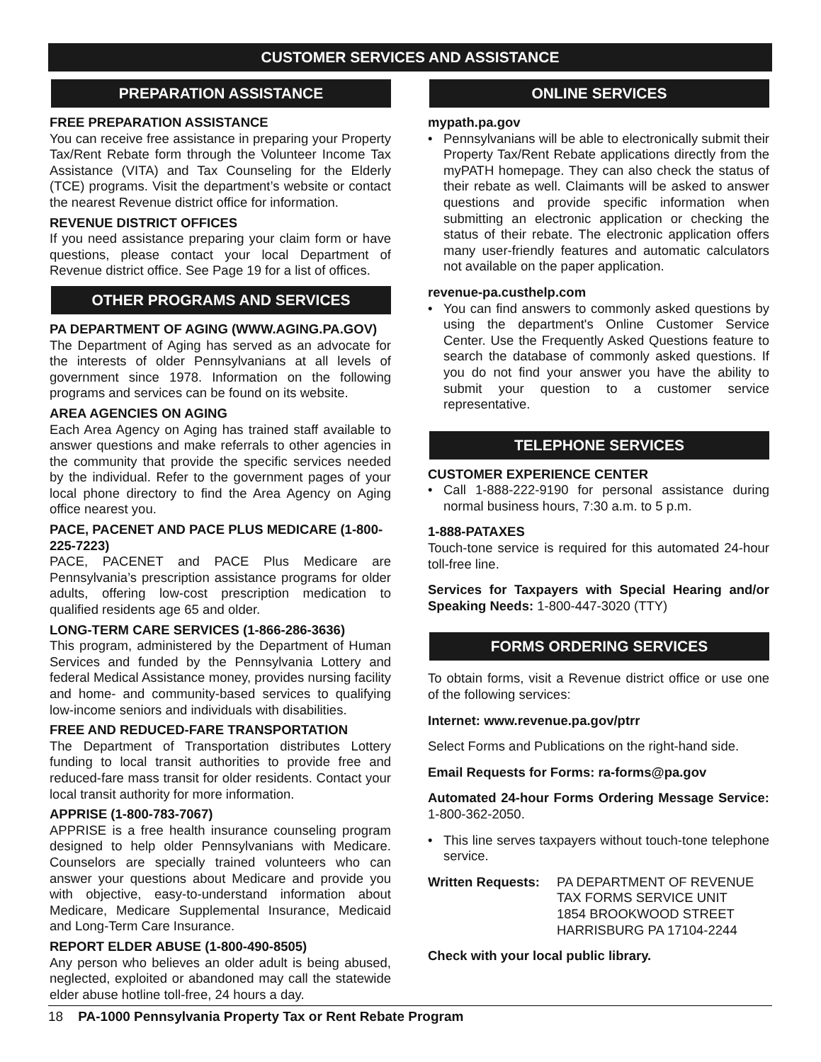CUSTOMER SERVICES AND ASSISTANCE
PREPARATION ASSISTANCE
FREE PREPARATION ASSISTANCE
You can receive free assistance in preparing your Property Tax/Rent Rebate form through the Volunteer Income Tax Assistance (VITA) and Tax Counseling for the Elderly (TCE) programs. Visit the department’s website or contact the nearest Revenue district office for information.
REVENUE DISTRICT OFFICES
If you need assistance preparing your claim form or have questions, please contact your local Department of Revenue district office. See Page 19 for a list of offices.
OTHER PROGRAMS AND SERVICES
PA DEPARTMENT OF AGING (WWW.AGING.PA.GOV)
The Department of Aging has served as an advocate for the interests of older Pennsylvanians at all levels of government since 1978. Information on the following programs and services can be found on its website.
AREA AGENCIES ON AGING
Each Area Agency on Aging has trained staff available to answer questions and make referrals to other agencies in the community that provide the specific services needed by the individual. Refer to the government pages of your local phone directory to find the Area Agency on Aging office nearest you.
PACE, PACENET AND PACE PLUS MEDICARE (1-800-225-7223)
PACE, PACENET and PACE Plus Medicare are Pennsylvania’s prescription assistance programs for older adults, offering low-cost prescription medication to qualified residents age 65 and older.
LONG-TERM CARE SERVICES (1-866-286-3636)
This program, administered by the Department of Human Services and funded by the Pennsylvania Lottery and federal Medical Assistance money, provides nursing facility and home- and community-based services to qualifying low-income seniors and individuals with disabilities.
FREE AND REDUCED-FARE TRANSPORTATION
The Department of Transportation distributes Lottery funding to local transit authorities to provide free and reduced-fare mass transit for older residents. Contact your local transit authority for more information.
APPRISE (1-800-783-7067)
APPRISE is a free health insurance counseling program designed to help older Pennsylvanians with Medicare. Counselors are specially trained volunteers who can answer your questions about Medicare and provide you with objective, easy-to-understand information about Medicare, Medicare Supplemental Insurance, Medicaid and Long-Term Care Insurance.
REPORT ELDER ABUSE (1-800-490-8505)
Any person who believes an older adult is being abused, neglected, exploited or abandoned may call the statewide elder abuse hotline toll-free, 24 hours a day.
ONLINE SERVICES
mypath.pa.gov
• Pennsylvanians will be able to electronically submit their Property Tax/Rent Rebate applications directly from the myPATH homepage. They can also check the status of their rebate as well. Claimants will be asked to answer questions and provide specific information when submitting an electronic application or checking the status of their rebate. The electronic application offers many user-friendly features and automatic calculators not available on the paper application.
revenue-pa.custhelp.com
• You can find answers to commonly asked questions by using the department's Online Customer Service Center. Use the Frequently Asked Questions feature to search the database of commonly asked questions. If you do not find your answer you have the ability to submit your question to a customer service representative.
TELEPHONE SERVICES
CUSTOMER EXPERIENCE CENTER
• Call 1-888-222-9190 for personal assistance during normal business hours, 7:30 a.m. to 5 p.m.
1-888-PATAXES
Touch-tone service is required for this automated 24-hour toll-free line.
Services for Taxpayers with Special Hearing and/or Speaking Needs: 1-800-447-3020 (TTY)
FORMS ORDERING SERVICES
To obtain forms, visit a Revenue district office or use one of the following services:
Internet: www.revenue.pa.gov/ptrr
Select Forms and Publications on the right-hand side.
Email Requests for Forms: ra-forms@pa.gov
Automated 24-hour Forms Ordering Message Service: 1-800-362-2050.
• This line serves taxpayers without touch-tone telephone service.
Written Requests: PA DEPARTMENT OF REVENUE
TAX FORMS SERVICE UNIT
1854 BROOKWOOD STREET
HARRISBURG PA 17104-2244
Check with your local public library.
18 PA-1000 Pennsylvania Property Tax or Rent Rebate Program